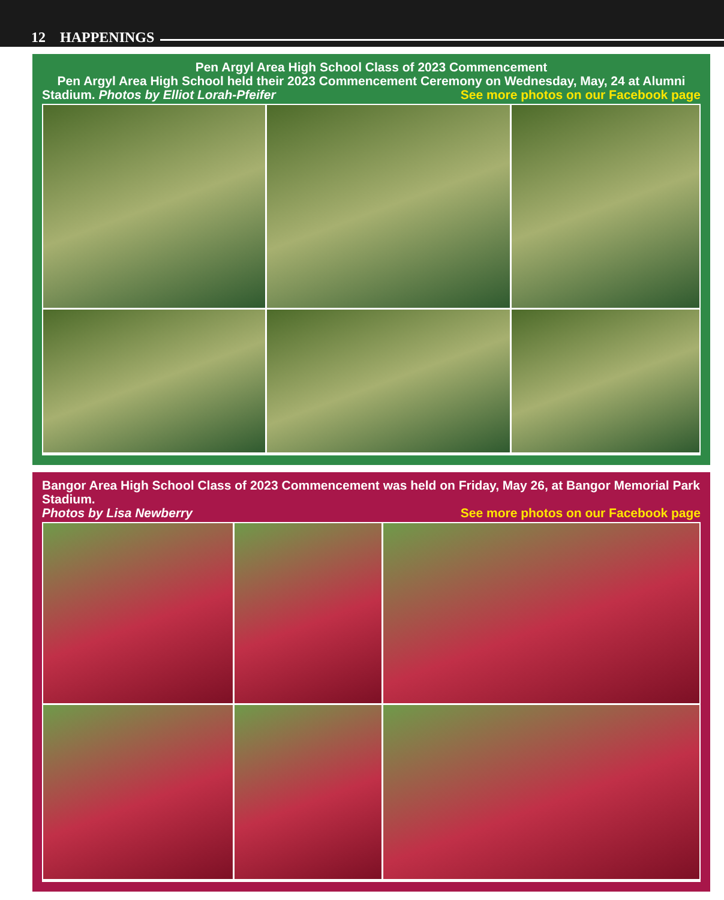12 HAPPENINGS
Pen Argyl Area High School Class of 2023 Commencement
Pen Argyl Area High School held their 2023 Commencement Ceremony on Wednesday, May, 24 at Alumni
Stadium. Photos by Elliot Lorah-Pfeifer See more photos on our Facebook page
Bangor Area High School Class of 2023 Commencement was held on Friday, May 26, at Bangor Memorial Park Stadium.
Photos by Lisa Newberry See more photos on our Facebook page